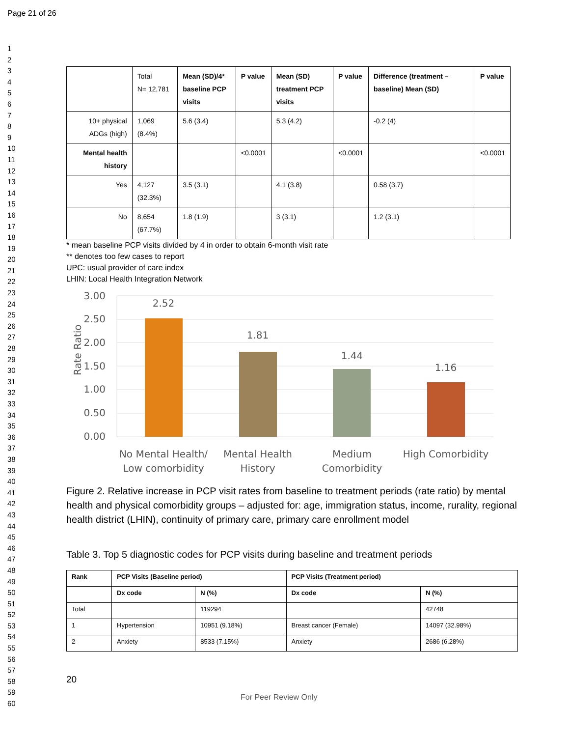Page 21 of 26
1
2
3
4
5
6
7
8
9
10
11
12
13
14
15
16
17
18
19
20
21
22
23
24
25
26
27
28
29
30
31
32
33
34
35
36
37
38
39
40
41
42
43
44
45
46
47
48
49
50
51
52
53
54
55
56
57
58
59
60
| | Total N= 12,781 | Mean (SD)/4* baseline PCP visits | P value | Mean (SD) treatment PCP visits | P value | Difference (treatment – baseline) Mean (SD) | P value |
| 10+ physical ADGs (high) | 1,069 (8.4%) | 5.6 (3.4) | | 5.3 (4.2) | | -0.2 (4) | |
| Mental health history | | | <0.0001 | | <0.0001 | | <0.0001 |
| Yes | 4,127 (32.3%) | 3.5 (3.1) | | 4.1 (3.8) | | 0.58 (3.7) | |
| No | 8,654 (67.7%) | 1.8 (1.9) | | 3 (3.1) | | 1.2 (3.1) | |
* mean baseline PCP visits divided by 4 in order to obtain 6-month visit rate
** denotes too few cases to report
UPC: usual provider of care index
LHIN: Local Health Integration Network
Rate Ratio
3.00
2.50
2.00
1.50
1.00
0.50
0.00
2.52
1.81
1.44
1.16
No Mental Health/
Low comorbidity
Mental Health
History
Medium
Comorbidity
High Comorbidity
Figure 2. Relative increase in PCP visit rates from baseline to treatment periods (rate ratio) by mental health and physical comorbidity groups – adjusted for: age, immigration status, income, rurality, regional health district (LHIN), continuity of primary care, primary care enrollment model
Table 3. Top 5 diagnostic codes for PCP visits during baseline and treatment periods
| Rank | PCP Visits (Baseline period) | | PCP Visits (Treatment period) | |
| --- | --- | --- | --- | --- |
| | Dx code | N (%) | Dx code | N (%) |
| Total | | 119294 | | 42748 |
| 1 | Hypertension | 10951 (9.18%) | Breast cancer (Female) | 14097 (32.98%) |
| 2 | Anxiety | 8533 (7.15%) | Anxiety | 2686 (6.28%) |
20
For Peer Review Only